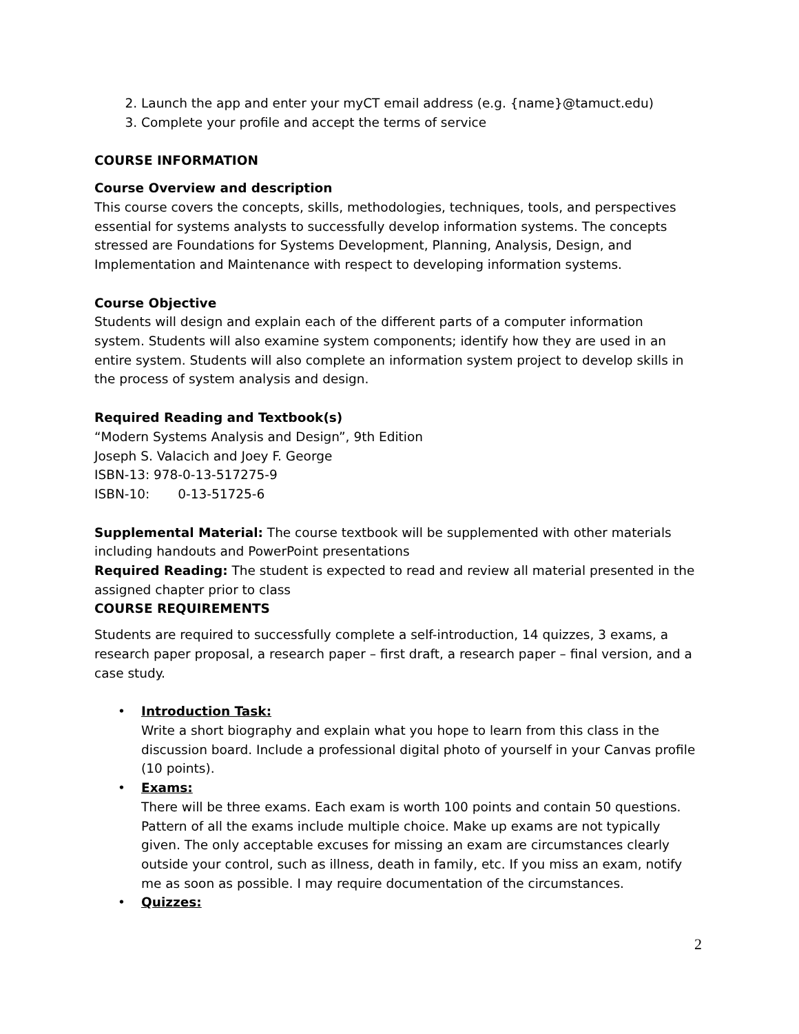2. Launch the app and enter your myCT email address (e.g. {name}@tamuct.edu)
3. Complete your profile and accept the terms of service
COURSE INFORMATION
Course Overview and description
This course covers the concepts, skills, methodologies, techniques, tools, and perspectives essential for systems analysts to successfully develop information systems. The concepts stressed are Foundations for Systems Development, Planning, Analysis, Design, and Implementation and Maintenance with respect to developing information systems.
Course Objective
Students will design and explain each of the different parts of a computer information system. Students will also examine system components; identify how they are used in an entire system. Students will also complete an information system project to develop skills in the process of system analysis and design.
Required Reading and Textbook(s)
“Modern Systems Analysis and Design”, 9th Edition
Joseph S. Valacich and Joey F. George
ISBN-13: 978-0-13-517275-9
ISBN-10: 0-13-51725-6
Supplemental Material: The course textbook will be supplemented with other materials including handouts and PowerPoint presentations
Required Reading: The student is expected to read and review all material presented in the assigned chapter prior to class
COURSE REQUIREMENTS
Students are required to successfully complete a self-introduction, 14 quizzes, 3 exams, a research paper proposal, a research paper – first draft, a research paper – final version, and a case study.
• Introduction Task:
Write a short biography and explain what you hope to learn from this class in the discussion board. Include a professional digital photo of yourself in your Canvas profile (10 points).
• Exams:
There will be three exams. Each exam is worth 100 points and contain 50 questions. Pattern of all the exams include multiple choice. Make up exams are not typically given. The only acceptable excuses for missing an exam are circumstances clearly outside your control, such as illness, death in family, etc. If you miss an exam, notify me as soon as possible. I may require documentation of the circumstances.
• Quizzes:
2